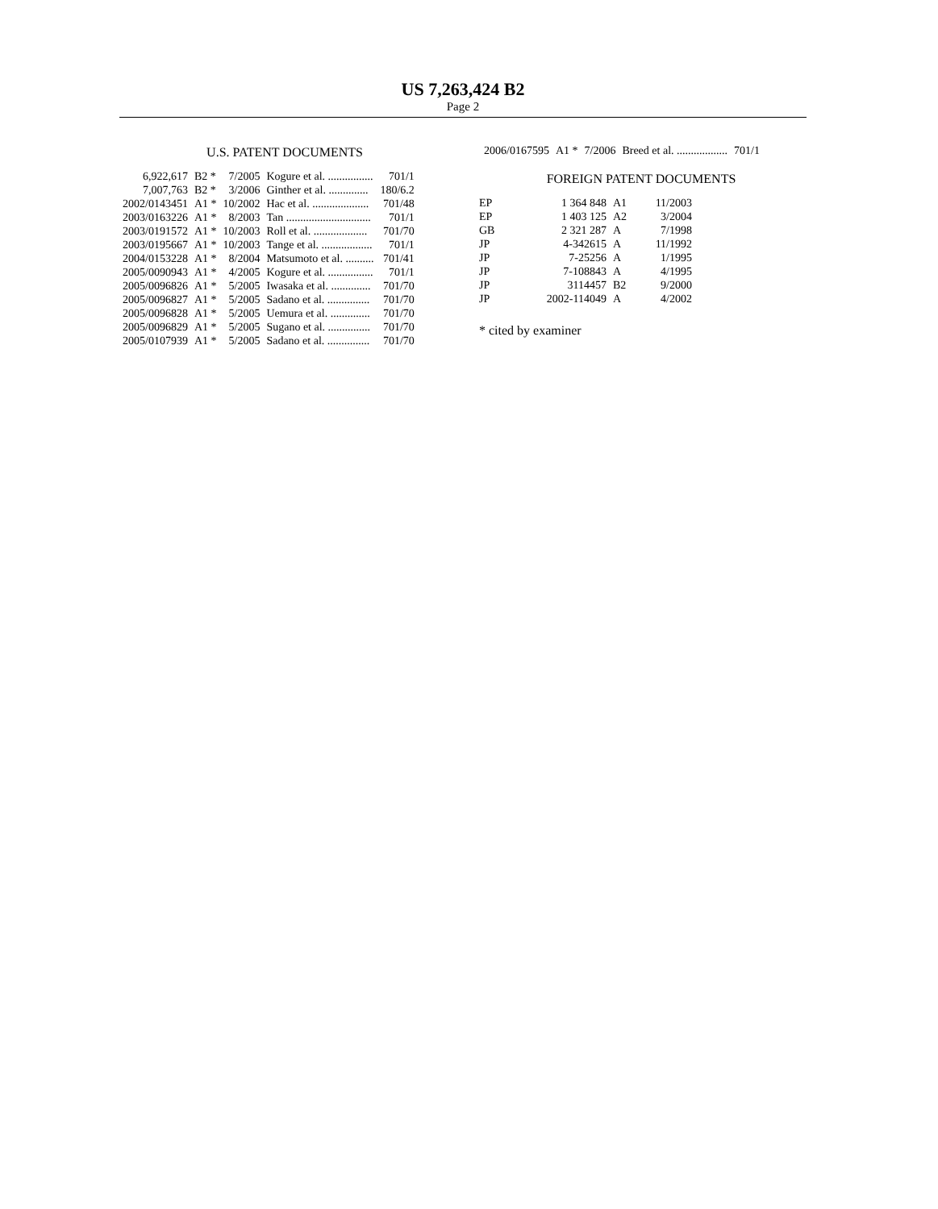US 7,263,424 B2
Page 2
U.S. PATENT DOCUMENTS
| 6,922,617 | B2 * | 7/2005 | Kogure et al. ................ | 701/1 |
| 7,007,763 | B2 * | 3/2006 | Ginther et al. .............. | 180/6.2 |
| 2002/0143451 | A1 * | 10/2002 | Hac et al. .................... | 701/48 |
| 2003/0163226 | A1 * | 8/2003 | Tan .............................. | 701/1 |
| 2003/0191572 | A1 * | 10/2003 | Roll et al. ................... | 701/70 |
| 2003/0195667 | A1 * | 10/2003 | Tange et al. .................. | 701/1 |
| 2004/0153228 | A1 * | 8/2004 | Matsumoto et al. .......... | 701/41 |
| 2005/0090943 | A1 * | 4/2005 | Kogure et al. ................ | 701/1 |
| 2005/0096826 | A1 * | 5/2005 | Iwasaka et al. .............. | 701/70 |
| 2005/0096827 | A1 * | 5/2005 | Sadano et al. ............... | 701/70 |
| 2005/0096828 | A1 * | 5/2005 | Uemura et al. .............. | 701/70 |
| 2005/0096829 | A1 * | 5/2005 | Sugano et al. ............... | 701/70 |
| 2005/0107939 | A1 * | 5/2005 | Sadano et al. ............... | 701/70 |
| 2006/0167595 | A1 * | 7/2006 | Breed et al. .................. | 701/1 |
FOREIGN PATENT DOCUMENTS
| EP | 1 364 848 | A1 | 11/2003 |
| EP | 1 403 125 | A2 | 3/2004 |
| GB | 2 321 287 | A | 7/1998 |
| JP | 4-342615 | A | 11/1992 |
| JP | 7-25256 | A | 1/1995 |
| JP | 7-108843 | A | 4/1995 |
| JP | 3114457 | B2 | 9/2000 |
| JP | 2002-114049 | A | 4/2002 |
* cited by examiner